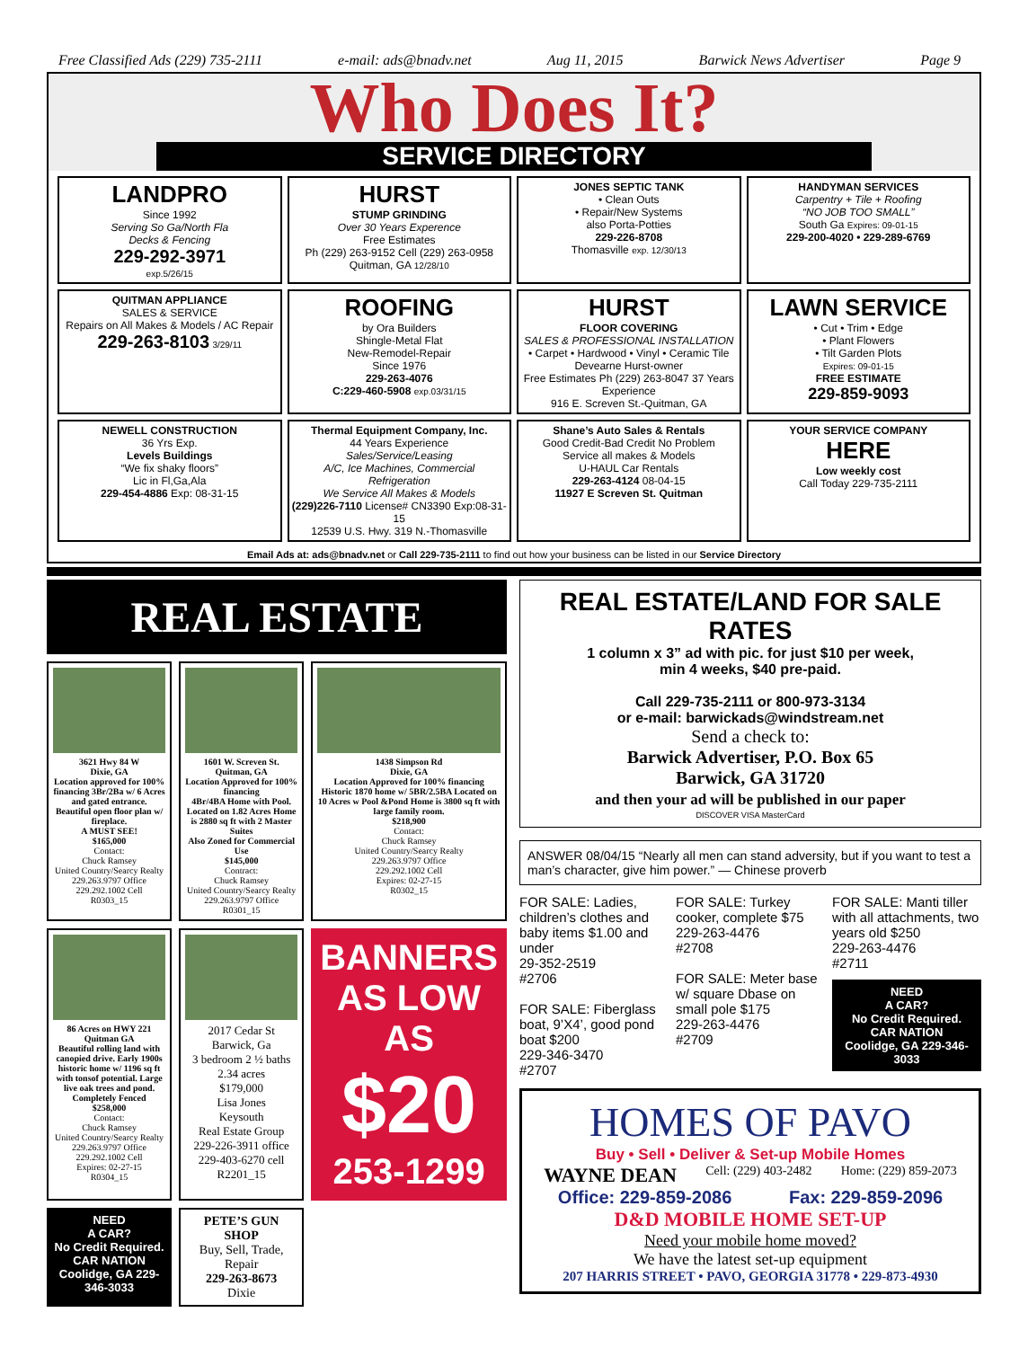Free Classified Ads (229) 735-2111 e-mail: ads@bnadv.net Aug 11, 2015 Barwick News Advertiser Page 9
Who Does It?
SERVICE DIRECTORY
LANDPRO
Since 1992
Serving So Ga/North Fla
Decks & Fencing
229-292-3971
exp.5/26/15
HURST
STUMP GRINDING
Over 30 Years Experence
Free Estimates
Ph (229) 263-9152 Cell (229) 263-0958
Quitman, GA 12/28/10
JONES SEPTIC TANK
• Clean Outs
• Repair/New Systems
also Porta-Potties
229-226-8708
Thomasville exp. 12/30/13
HANDYMAN SERVICES
Carpentry + Tile + Roofing
“NO JOB TOO SMALL”
South Ga Expires: 09-01-15
229-200-4020 • 229-289-6769
QUITMAN APPLIANCE
SALES & SERVICE
Repairs on All Makes & Models / AC Repair
229-263-8103 3/29/11
ROOFING
by Ora Builders
Shingle-Metal Flat
New-Remodel-Repair
Since 1976
229-263-4076
C:229-460-5908 exp.03/31/15
HURST
FLOOR COVERING
SALES & PROFESSIONAL INSTALLATION
• Carpet • Hardwood • Vinyl • Ceramic Tile
Devearne Hurst-owner
Free Estimates Ph (229) 263-8047 37 Years Experience
916 E. Screven St.-Quitman, GA
LAWN SERVICE
• Cut • Trim • Edge
• Plant Flowers
• Tilt Garden Plots
Expires: 09-01-15
FREE ESTIMATE
229-859-9093
NEWELL CONSTRUCTION
36 Yrs Exp.
Levels Buildings
“We fix shaky floors”
Lic in Fl,Ga,Ala
229-454-4886 Exp: 08-31-15
Thermal Equipment Company, Inc.
44 Years Experience
Sales/Service/Leasing
A/C, Ice Machines, Commercial Refrigeration
We Service All Makes & Models
(229)226-7110 License# CN3390 Exp:08-31-15
12539 U.S. Hwy. 319 N.-Thomasville
Shane’s Auto Sales & Rentals
Good Credit-Bad Credit No Problem
Service all makes & Models
U-HAUL Car Rentals
229-263-4124 08-04-15
11927 E Screven St. Quitman
YOUR SERVICE COMPANY
HERE
Low weekly cost
Call Today 229-735-2111
Email Ads at: ads@bnadv.net or Call 229-735-2111 to find out how your business can be listed in our Service Directory
REAL ESTATE
3621 Hwy 84 W
Dixie, GA
Location approved for 100% financing 3Br/2Ba w/ 6 Acres and gated entrance. Beautiful open floor plan w/ fireplace.
A MUST SEE!
$165,000
Contact:
Chuck Ramsey
United Country/Searcy Realty
229.263.9797 Office
229.292.1002 Cell
R0303_15
1601 W. Screven St.
Quitman, GA
Location Approved for 100% financing
4Br/4BA Home with Pool. Located on 1.82 Acres Home is 2880 sq ft with 2 Master Suites
Also Zoned for Commercial Use
$145,000
Contract:
Chuck Ramsey
United Country/Searcy Realty
229.263.9797 Office
R0301_15
1438 Simpson Rd
Dixie, GA
Location Approved for 100% financing
Historic 1870 home w/ 5BR/2.5BA Located on 10 Acres w Pool &Pond Home is 3800 sq ft with large family room.
$218,900
Contact:
Chuck Ramsey
United Country/Searcy Realty
229.263.9797 Office
229.292.1002 Cell
Expires: 02-27-15
R0302_15
86 Acres on HWY 221
Quitman GA
Beautiful rolling land with canopied drive. Early 1900s historic home w/ 1196 sq ft with tonsof potential. Large live oak trees and pond.
Completely Fenced
$258,000
Contact:
Chuck Ramsey
United Country/Searcy Realty
229.263.9797 Office
229.292.1002 Cell
Expires: 02-27-15
R0304_15
2017 Cedar St
Barwick, Ga
3 bedroom 2 ½ baths
2.34 acres
$179,000
Lisa Jones
Keysouth
Real Estate Group
229-226-3911 office
229-403-6270 cell
R2201_15
BANNERS
AS LOW AS
$20
253-1299
NEED
A CAR?
No Credit Required.
CAR NATION
Coolidge, GA 229-346-3033
PETE’S GUN SHOP
Buy, Sell, Trade, Repair
229-263-8673
Dixie
REAL ESTATE/LAND FOR SALE RATES
1 column x 3” ad with pic. for just $10 per week,
min 4 weeks, $40 pre-paid.
Call 229-735-2111 or 800-973-3134
or e-mail: barwickads@windstream.net
Send a check to:
Barwick Advertiser, P.O. Box 65
Barwick, GA 31720
and then your ad will be published in our paper
DISCOVER VISA MasterCard
ANSWER 08/04/15 “Nearly all men can stand adversity, but if you want to test a man’s character, give him power.” — Chinese proverb
FOR SALE: Ladies, children’s clothes and baby items $1.00 and under
29-352-2519
#2706
FOR SALE: Fiberglass boat, 9’X4’, good pond boat $200
229-346-3470
#2707
FOR SALE: Turkey cooker, complete $75
229-263-4476
#2708
FOR SALE: Meter base w/ square Dbase on small pole $175
229-263-4476
#2709
FOR SALE: Manti tiller with all attachments, two years old $250
229-263-4476
#2711
NEED
A CAR?
No Credit Required.
CAR NATION
Coolidge, GA 229-346-3033
HOMES OF PAVO
Buy • Sell • Deliver & Set-up Mobile Homes
WAYNE DEAN Cell: (229) 403-2482 Home: (229) 859-2073
Office: 229-859-2086 Fax: 229-859-2096
D&D MOBILE HOME SET-UP
Need your mobile home moved?
We have the latest set-up equipment
207 HARRIS STREET • PAVO, GEORGIA 31778 • 229-873-4930